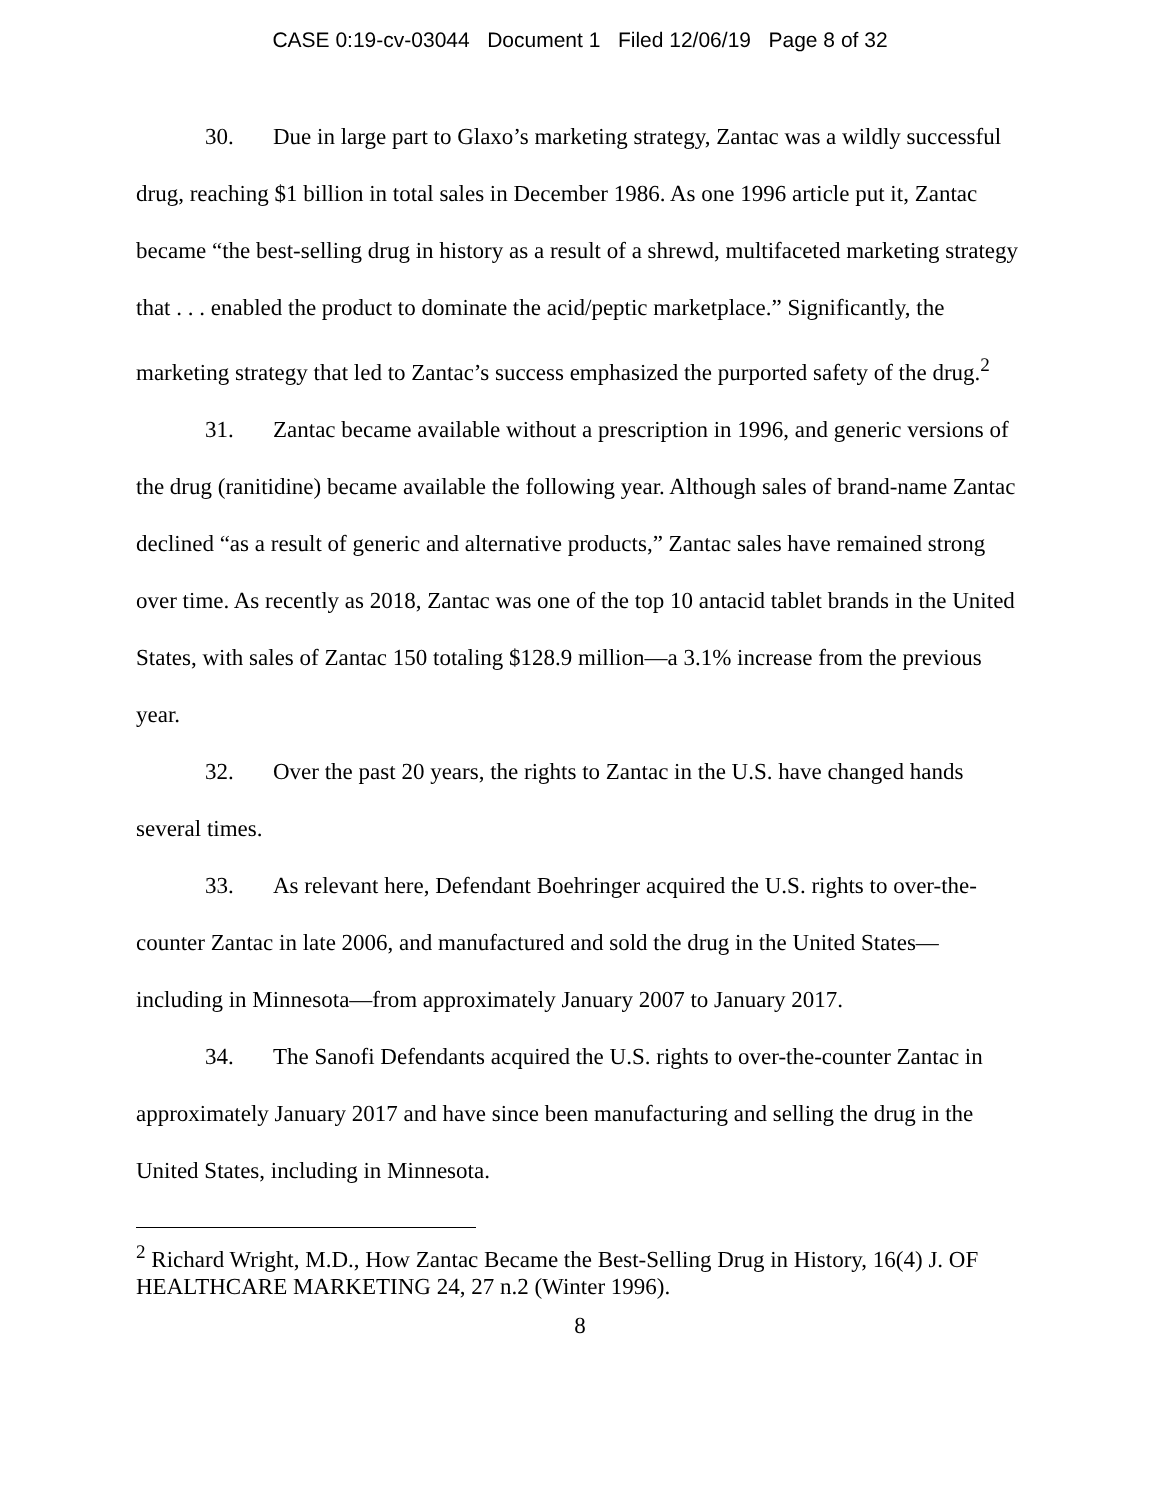CASE 0:19-cv-03044 Document 1 Filed 12/06/19 Page 8 of 32
30. Due in large part to Glaxo’s marketing strategy, Zantac was a wildly successful drug, reaching $1 billion in total sales in December 1986. As one 1996 article put it, Zantac became “the best-selling drug in history as a result of a shrewd, multifaceted marketing strategy that . . . enabled the product to dominate the acid/peptic marketplace.” Significantly, the marketing strategy that led to Zantac’s success emphasized the purported safety of the drug.<sup>2</sup>
31. Zantac became available without a prescription in 1996, and generic versions of the drug (ranitidine) became available the following year. Although sales of brand-name Zantac declined “as a result of generic and alternative products,” Zantac sales have remained strong over time. As recently as 2018, Zantac was one of the top 10 antacid tablet brands in the United States, with sales of Zantac 150 totaling $128.9 million—a 3.1% increase from the previous year.
32. Over the past 20 years, the rights to Zantac in the U.S. have changed hands several times.
33. As relevant here, Defendant Boehringer acquired the U.S. rights to over-the-counter Zantac in late 2006, and manufactured and sold the drug in the United States—including in Minnesota—from approximately January 2007 to January 2017.
34. The Sanofi Defendants acquired the U.S. rights to over-the-counter Zantac in approximately January 2017 and have since been manufacturing and selling the drug in the United States, including in Minnesota.
<sup>2</sup> Richard Wright, M.D., How Zantac Became the Best-Selling Drug in History, 16(4) J. OF HEALTHCARE MARKETING 24, 27 n.2 (Winter 1996).
8